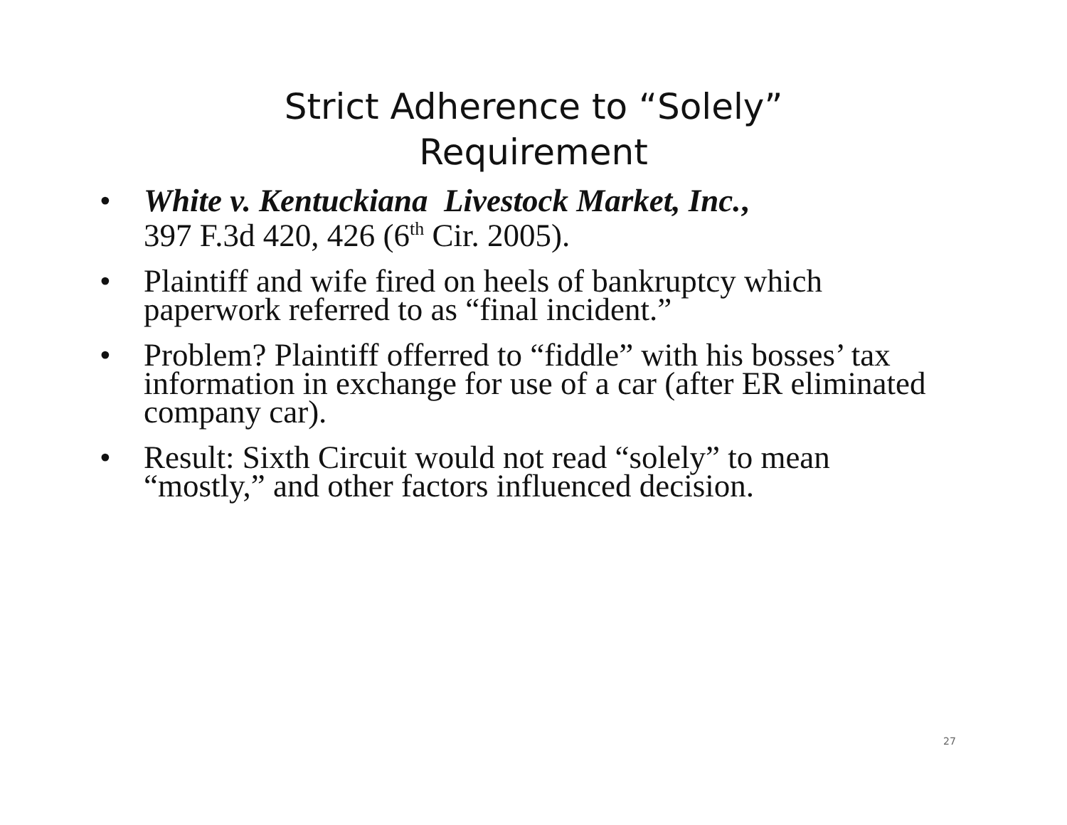Strict Adherence to “Solely”
Requirement
• White v. Kentuckiana Livestock Market, Inc.,
397 F.3d 420, 426 (6<sup>th</sup> Cir. 2005).
• Plaintiff and wife fired on heels of bankruptcy which paperwork referred to as “final incident.”
• Problem? Plaintiff offerred to “fiddle” with his bosses’ tax information in exchange for use of a car (after ER eliminated company car).
• Result: Sixth Circuit would not read “solely” to mean “mostly,” and other factors influenced decision.
27